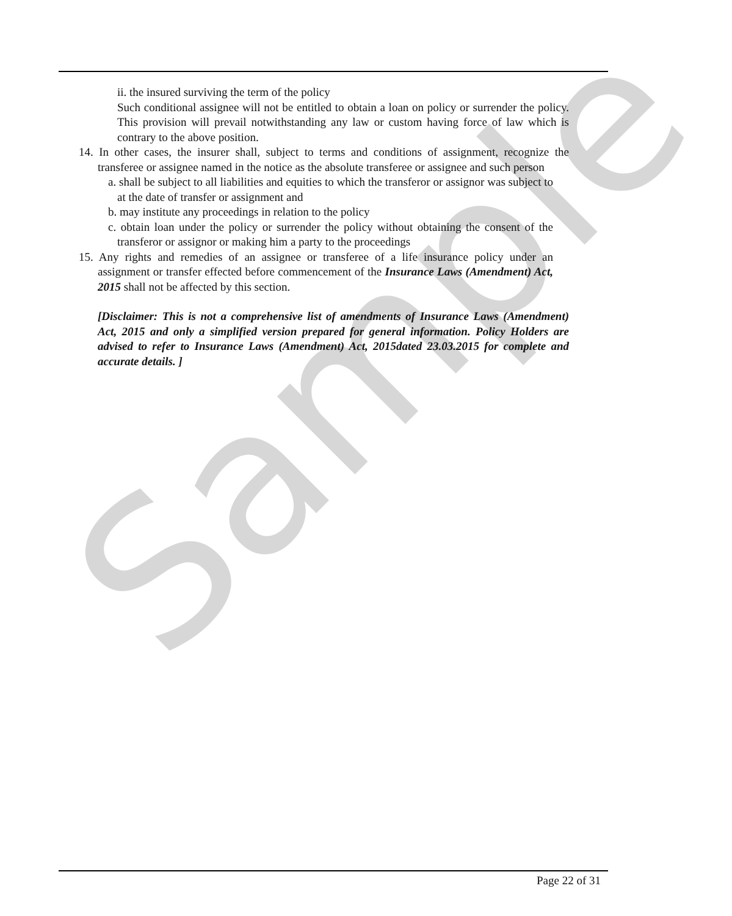Sample
ii. the insured surviving the term of the policy
Such conditional assignee will not be entitled to obtain a loan on policy or surrender the policy. This provision will prevail notwithstanding any law or custom having force of law which is contrary to the above position.
14. In other cases, the insurer shall, subject to terms and conditions of assignment, recognize the transferee or assignee named in the notice as the absolute transferee or assignee and such person
a. shall be subject to all liabilities and equities to which the transferor or assignor was subject to at the date of transfer or assignment and
b. may institute any proceedings in relation to the policy
c. obtain loan under the policy or surrender the policy without obtaining the consent of the transferor or assignor or making him a party to the proceedings
15. Any rights and remedies of an assignee or transferee of a life insurance policy under an assignment or transfer effected before commencement of the Insurance Laws (Amendment) Act, 2015 shall not be affected by this section.
[Disclaimer: This is not a comprehensive list of amendments of Insurance Laws (Amendment) Act, 2015 and only a simplified version prepared for general information. Policy Holders are advised to refer to Insurance Laws (Amendment) Act, 2015dated 23.03.2015 for complete and accurate details. ]
Page 22 of 31